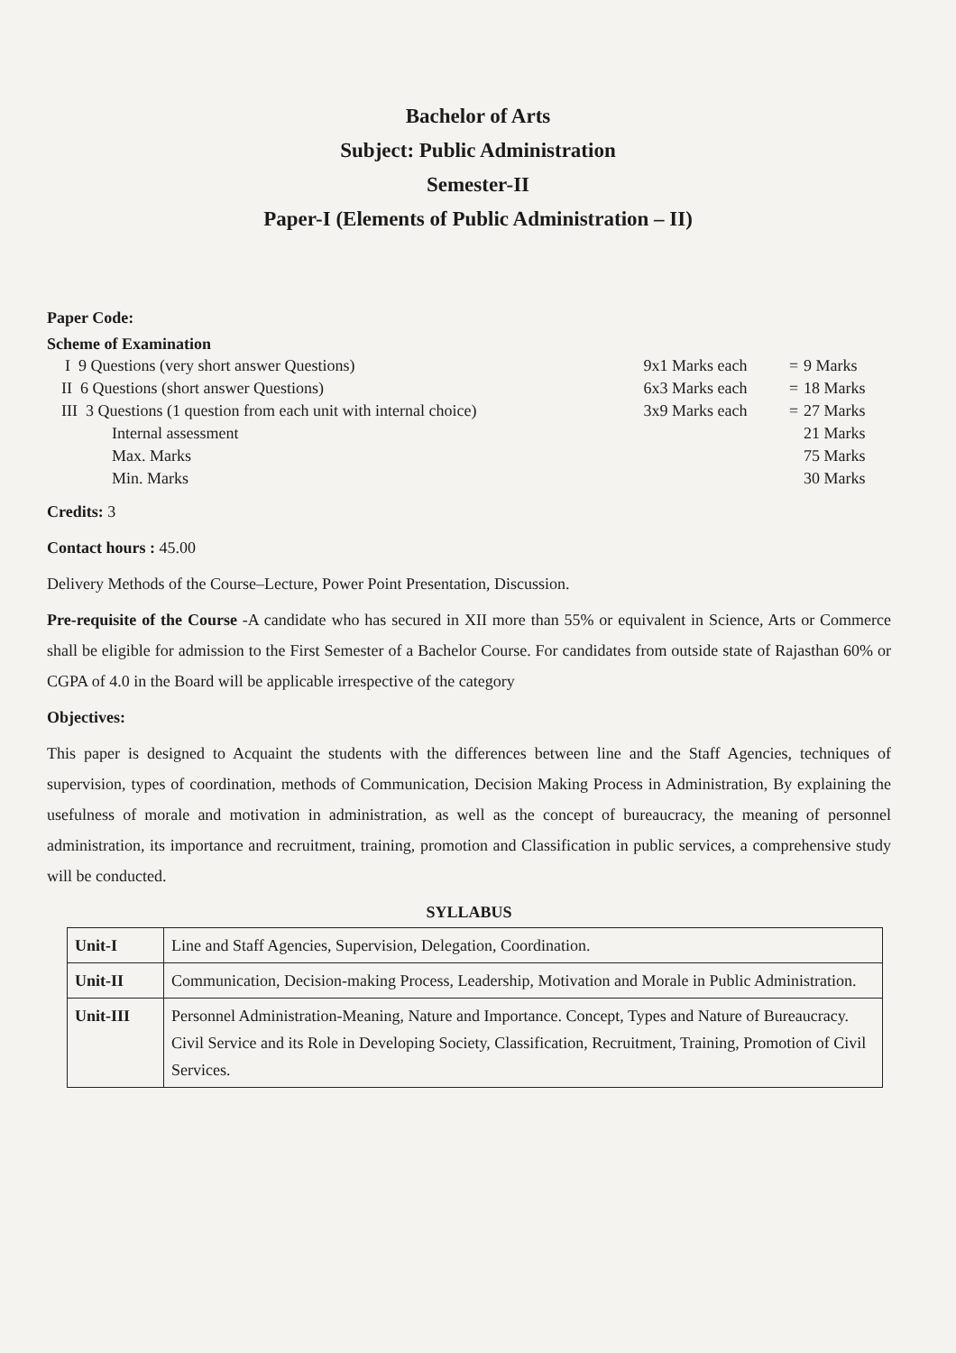Bachelor of Arts
Subject: Public Administration
Semester-II
Paper-I (Elements of Public Administration – II)
Paper Code:
Scheme of Examination
| I 9 Questions (very short answer Questions) | 9x1 Marks each | = | 9 Marks |
| II 6 Questions (short answer Questions) | 6x3 Marks each | = | 18 Marks |
| III 3 Questions (1 question from each unit with internal choice) | 3x9 Marks each | = | 27 Marks |
| Internal assessment | | | 21 Marks |
| Max. Marks | | | 75 Marks |
| Min. Marks | | | 30 Marks |
Credits: 3
Contact hours : 45.00
Delivery Methods of the Course–Lecture, Power Point Presentation, Discussion.
Pre-requisite of the Course -A candidate who has secured in XII more than 55% or equivalent in Science, Arts or Commerce shall be eligible for admission to the First Semester of a Bachelor Course. For candidates from outside state of Rajasthan 60% or CGPA of 4.0 in the Board will be applicable irrespective of the category
Objectives:
This paper is designed to Acquaint the students with the differences between line and the Staff Agencies, techniques of supervision, types of coordination, methods of Communication, Decision Making Process in Administration, By explaining the usefulness of morale and motivation in administration, as well as the concept of bureaucracy, the meaning of personnel administration, its importance and recruitment, training, promotion and Classification in public services, a comprehensive study will be conducted.
SYLLABUS
| Unit-I | Line and Staff Agencies, Supervision, Delegation, Coordination. |
| Unit-II | Communication, Decision-making Process, Leadership, Motivation and Morale in Public Administration. |
| Unit-III | Personnel Administration-Meaning, Nature and Importance. Concept, Types and Nature of Bureaucracy. Civil Service and its Role in Developing Society, Classification, Recruitment, Training, Promotion of Civil Services. |